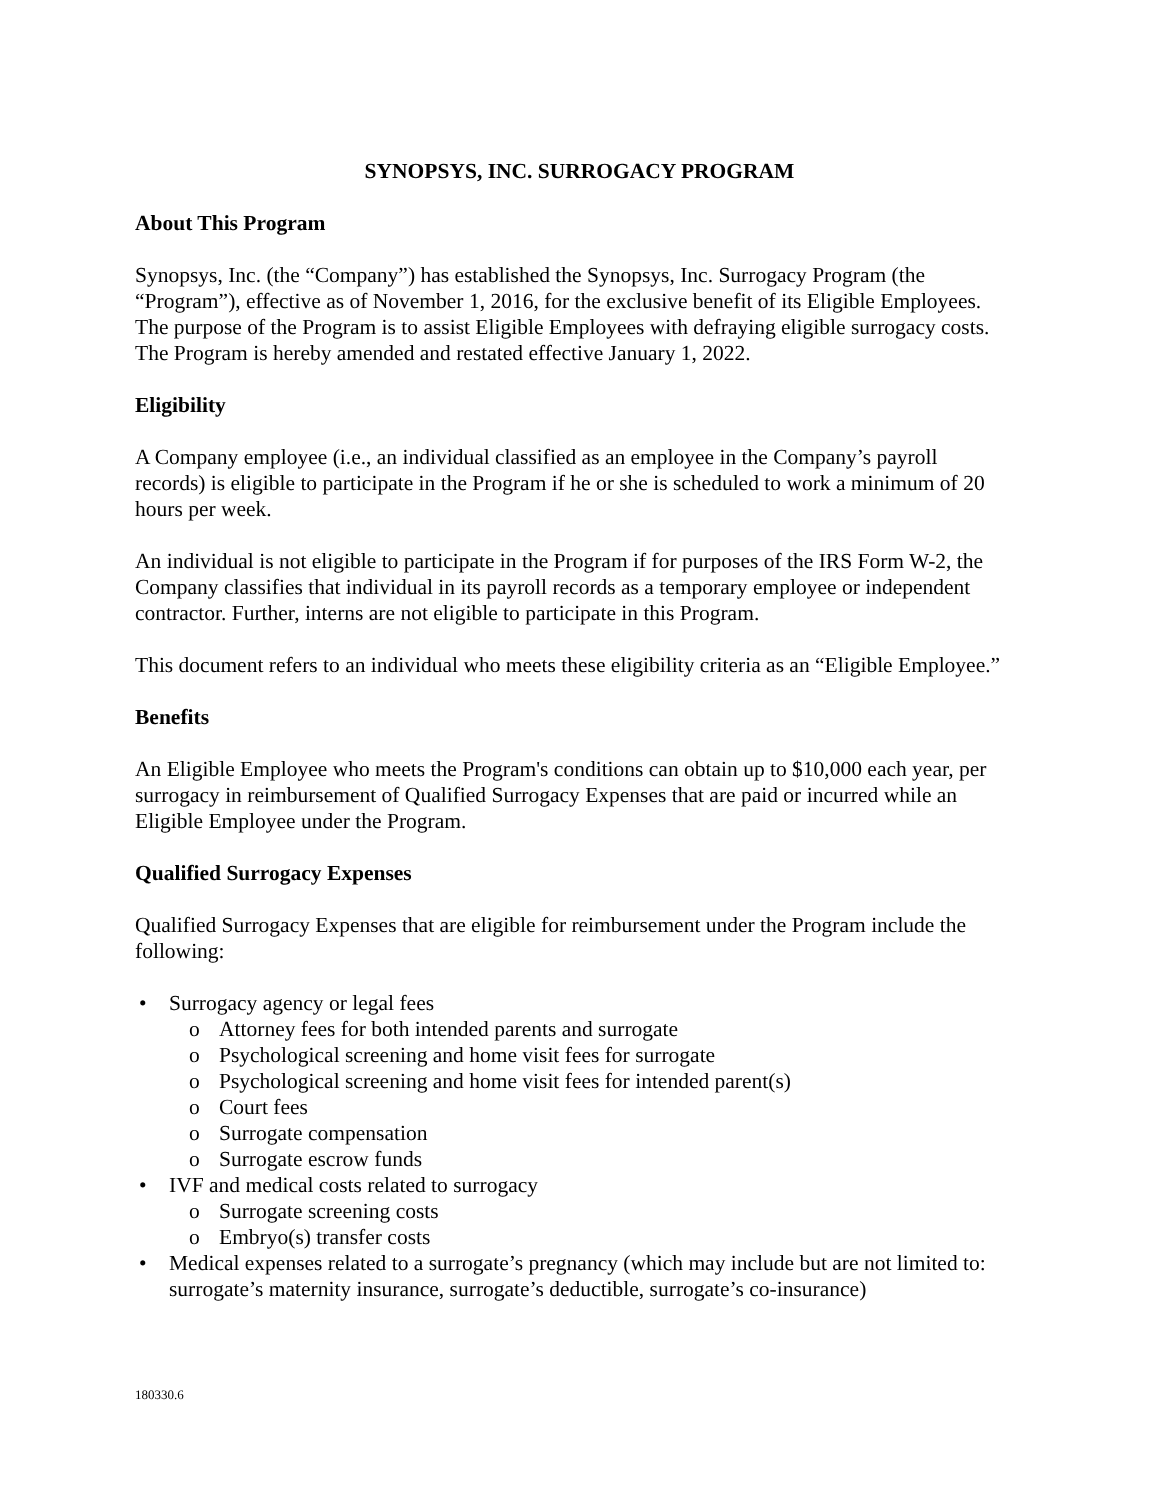SYNOPSYS, INC. SURROGACY PROGRAM
About This Program
Synopsys, Inc. (the “Company”) has established the Synopsys, Inc. Surrogacy Program (the “Program”), effective as of November 1, 2016, for the exclusive benefit of its Eligible Employees. The purpose of the Program is to assist Eligible Employees with defraying eligible surrogacy costs. The Program is hereby amended and restated effective January 1, 2022.
Eligibility
A Company employee (i.e., an individual classified as an employee in the Company’s payroll records) is eligible to participate in the Program if he or she is scheduled to work a minimum of 20 hours per week.
An individual is not eligible to participate in the Program if for purposes of the IRS Form W-2, the Company classifies that individual in its payroll records as a temporary employee or independent contractor. Further, interns are not eligible to participate in this Program.
This document refers to an individual who meets these eligibility criteria as an “Eligible Employee.”
Benefits
An Eligible Employee who meets the Program's conditions can obtain up to $10,000 each year, per surrogacy in reimbursement of Qualified Surrogacy Expenses that are paid or incurred while an Eligible Employee under the Program.
Qualified Surrogacy Expenses
Qualified Surrogacy Expenses that are eligible for reimbursement under the Program include the following:
• Surrogacy agency or legal fees
o Attorney fees for both intended parents and surrogate
o Psychological screening and home visit fees for surrogate
o Psychological screening and home visit fees for intended parent(s)
o Court fees
o Surrogate compensation
o Surrogate escrow funds
• IVF and medical costs related to surrogacy
o Surrogate screening costs
o Embryo(s) transfer costs
• Medical expenses related to a surrogate’s pregnancy (which may include but are not limited to: surrogate’s maternity insurance, surrogate’s deductible, surrogate’s co-insurance)
180330.6